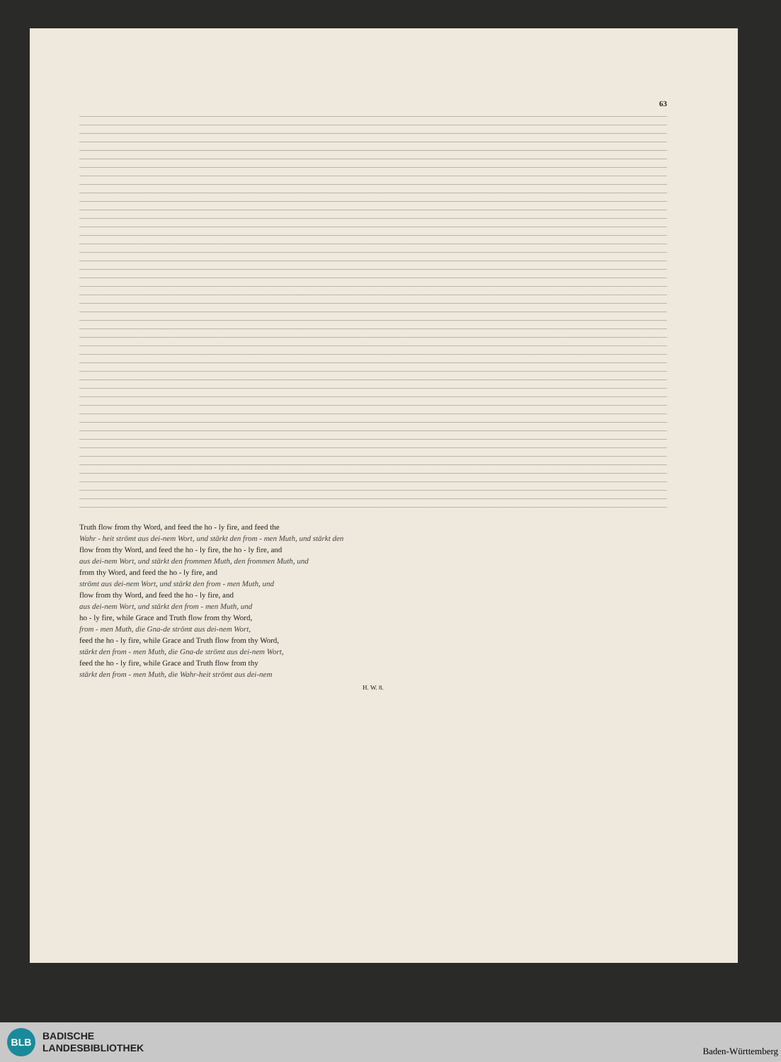63
Truth flow from thy Word, and feed the ho - ly fire, and feed the
Wahr - heit strömt aus dei-nem Wort, und stärkt den from - men Muth, und stärkt den
flow from thy Word, and feed the ho - ly fire, the ho - ly fire, and
aus dei-nem Wort, und stärkt den frommen Muth, den frommen Muth, und
from thy Word, and feed the ho - ly fire, and
strömt aus dei-nem Wort, und stärkt den from - men Muth, und
flow from thy Word, and feed the ho - ly fire, and
aus dei-nem Wort, und stärkt den from - men Muth, und
ho - ly fire, while Grace and Truth flow from thy Word,
from - men Muth, die Gna-de strömt aus dei-nem Wort,
feed the ho - ly fire, while Grace and Truth flow from thy Word,
stärkt den from - men Muth, die Gna-de strömt aus dei-nem Wort,
feed the ho - ly fire, while Grace and Truth flow from thy
stärkt den from - men Muth, die Wahr-heit strömt aus dei-nem
H. W. 8.
BLB
BADISCHE
LANDESBIBLIOTHEK
Baden-Württemberg